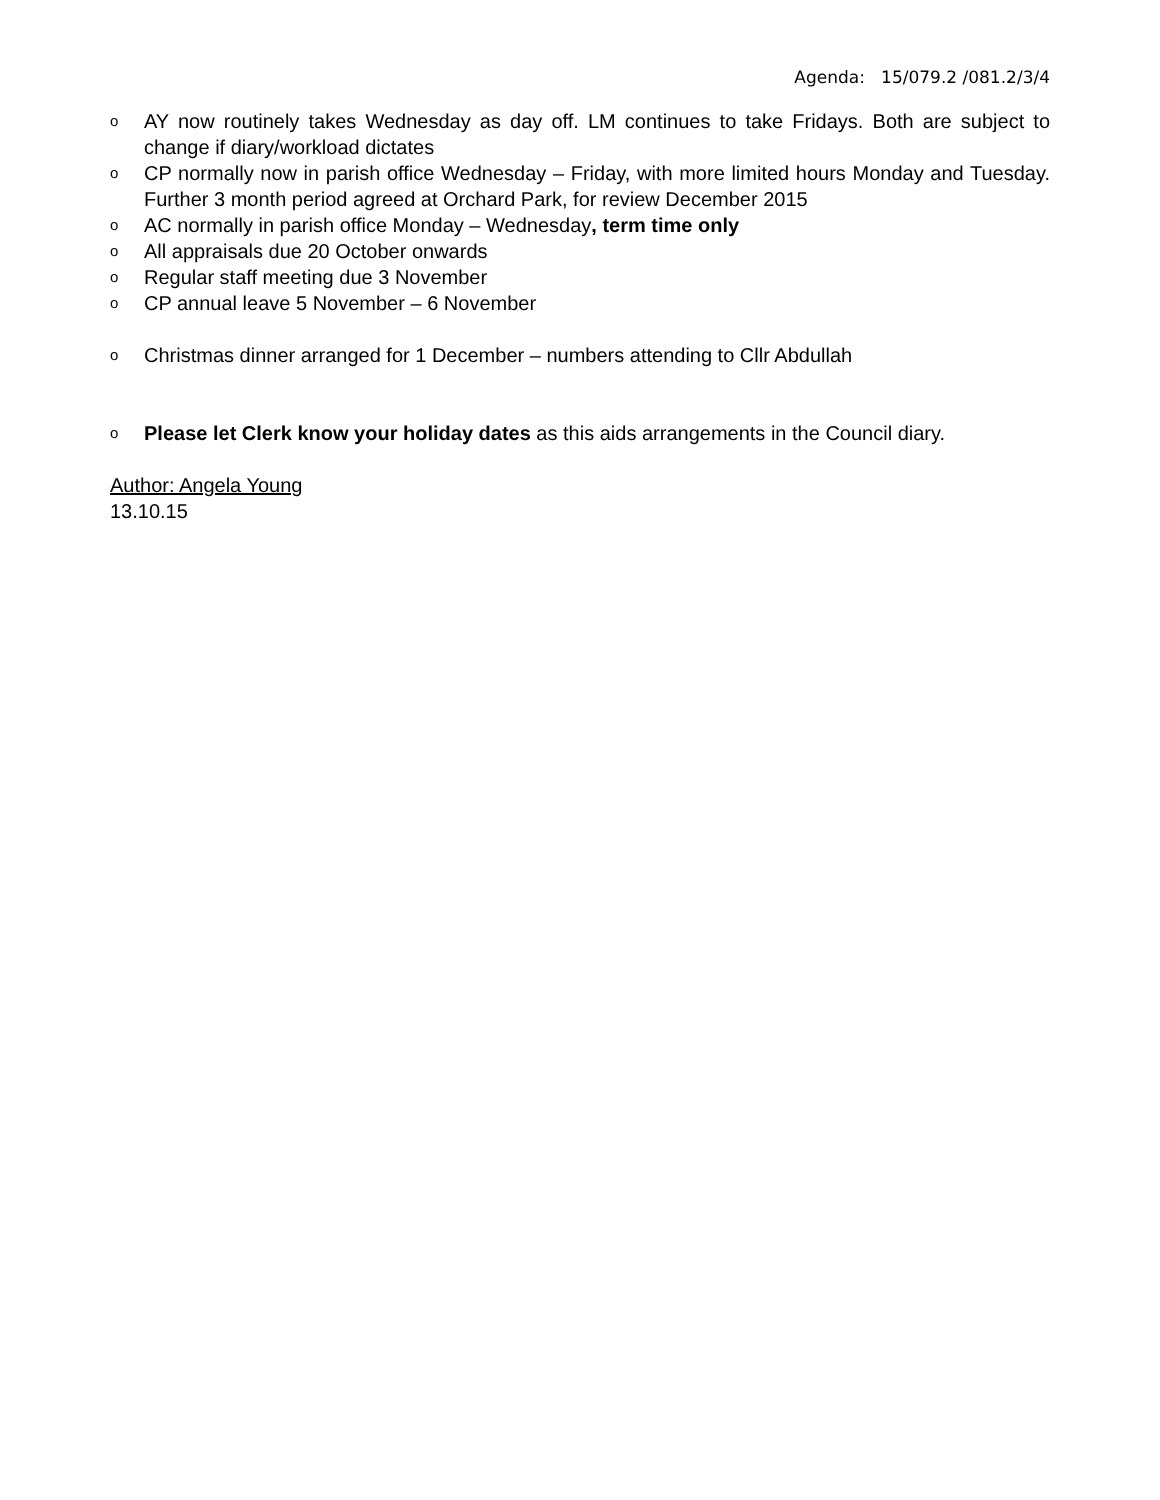Agenda: 15/079.2 /081.2/3/4
o AY now routinely takes Wednesday as day off. LM continues to take Fridays. Both are subject to change if diary/workload dictates
o CP normally now in parish office Wednesday – Friday, with more limited hours Monday and Tuesday. Further 3 month period agreed at Orchard Park, for review December 2015
o AC normally in parish office Monday – Wednesday, term time only
o All appraisals due 20 October onwards
o Regular staff meeting due 3 November
o CP annual leave 5 November – 6 November
o Christmas dinner arranged for 1 December – numbers attending to Cllr Abdullah
o Please let Clerk know your holiday dates as this aids arrangements in the Council diary.
Author: Angela Young
13.10.15